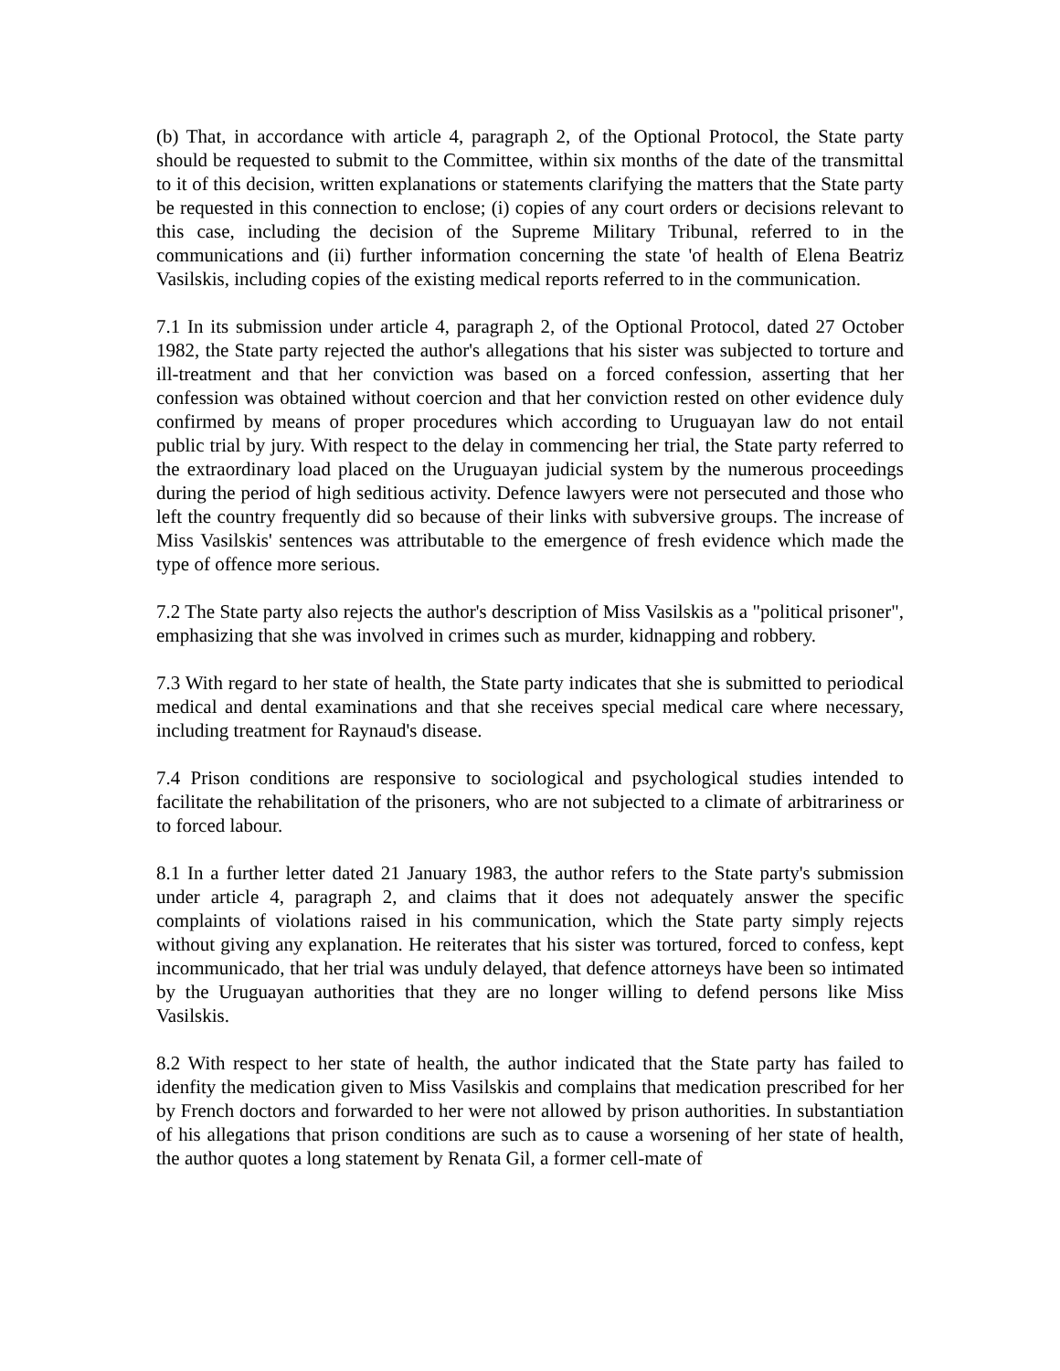(b) That, in accordance with article 4, paragraph 2, of the Optional Protocol, the State party should be requested to submit to the Committee, within six months of the date of the transmittal to it of this decision, written explanations or statements clarifying the matters that the State party be requested in this connection to enclose; (i) copies of any court orders or decisions relevant to this case, including the decision of the Supreme Military Tribunal, referred to in the communications and (ii) further information concerning the state 'of health of Elena Beatriz Vasilskis, including copies of the existing medical reports referred to in the communication.
7.1 In its submission under article 4, paragraph 2, of the Optional Protocol, dated 27 October 1982, the State party rejected the author's allegations that his sister was subjected to torture and ill-treatment and that her conviction was based on a forced confession, asserting that her confession was obtained without coercion and that her conviction rested on other evidence duly confirmed by means of proper procedures which according to Uruguayan law do not entail public trial by jury. With respect to the delay in commencing her trial, the State party referred to the extraordinary load placed on the Uruguayan judicial system by the numerous proceedings during the period of high seditious activity. Defence lawyers were not persecuted and those who left the country frequently did so because of their links with subversive groups. The increase of Miss Vasilskis' sentences was attributable to the emergence of fresh evidence which made the type of offence more serious.
7.2 The State party also rejects the author's description of Miss Vasilskis as a "political prisoner", emphasizing that she was involved in crimes such as murder, kidnapping and robbery.
7.3 With regard to her state of health, the State party indicates that she is submitted to periodical medical and dental examinations and that she receives special medical care where necessary, including treatment for Raynaud's disease.
7.4 Prison conditions are responsive to sociological and psychological studies intended to facilitate the rehabilitation of the prisoners, who are not subjected to a climate of arbitrariness or to forced labour.
8.1 In a further letter dated 21 January 1983, the author refers to the State party's submission under article 4, paragraph 2, and claims that it does not adequately answer the specific complaints of violations raised in his communication, which the State party simply rejects without giving any explanation. He reiterates that his sister was tortured, forced to confess, kept incommunicado, that her trial was unduly delayed, that defence attorneys have been so intimated by the Uruguayan authorities that they are no longer willing to defend persons like Miss Vasilskis.
8.2 With respect to her state of health, the author indicated that the State party has failed to idenfity the medication given to Miss Vasilskis and complains that medication prescribed for her by French doctors and forwarded to her were not allowed by prison authorities. In substantiation of his allegations that prison conditions are such as to cause a worsening of her state of health, the author quotes a long statement by Renata Gil, a former cell-mate of